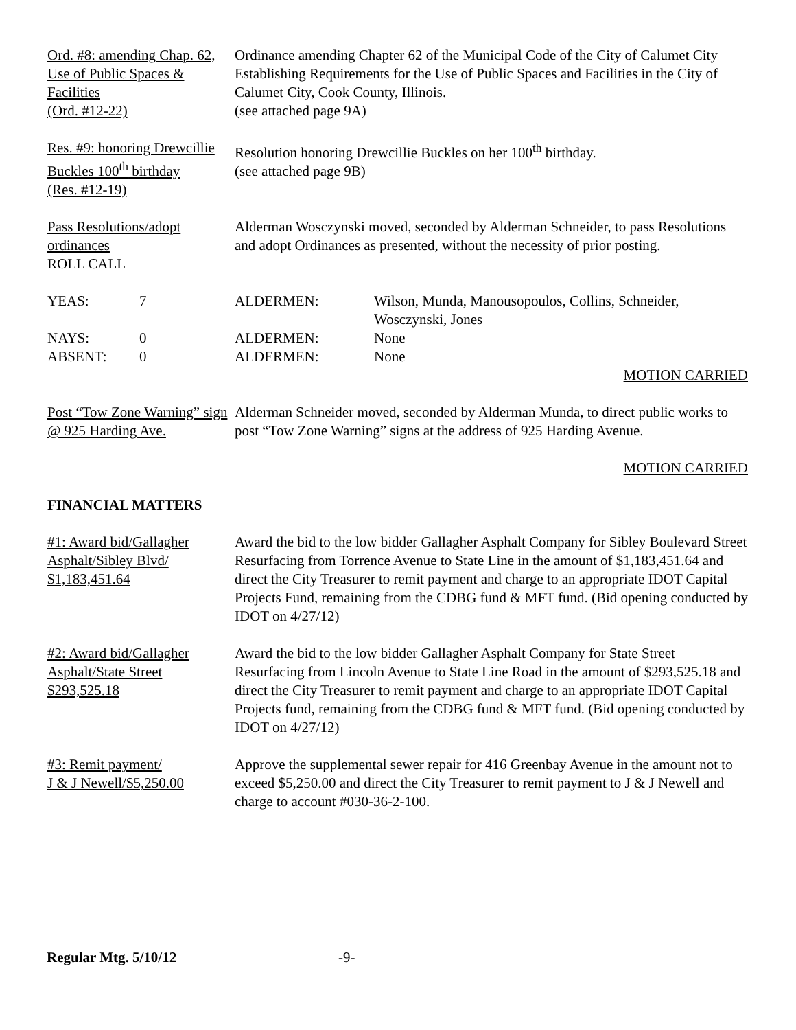Ord. #8: amending Chap. 62, Use of Public Spaces & Facilities
(Ord. #12-22)
Ordinance amending Chapter 62 of the Municipal Code of the City of Calumet City Establishing Requirements for the Use of Public Spaces and Facilities in the City of Calumet City, Cook County, Illinois.
(see attached page 9A)
Res. #9: honoring Drewcillie Buckles 100<sup>th</sup> birthday
(Res. #12-19)
Resolution honoring Drewcillie Buckles on her 100<sup>th</sup> birthday.
(see attached page 9B)
Pass Resolutions/adopt ordinances
Alderman Wosczynski moved, seconded by Alderman Schneider, to pass Resolutions and adopt Ordinances as presented, without the necessity of prior posting.
ROLL CALL
| YEAS: | 7 | ALDERMEN: | Wilson, Munda, Manousopoulos, Collins, Schneider, Wosczynski, Jones |
| NAYS: | 0 | ALDERMEN: | None |
| ABSENT: | 0 | ALDERMEN: | None |
MOTION CARRIED
Post “Tow Zone Warning” sign @ 925 Harding Ave.
Alderman Schneider moved, seconded by Alderman Munda, to direct public works to post “Tow Zone Warning” signs at the address of 925 Harding Avenue.
MOTION CARRIED
FINANCIAL MATTERS
#1: Award bid/Gallagher Asphalt/Sibley Blvd/ $1,183,451.64
Award the bid to the low bidder Gallagher Asphalt Company for Sibley Boulevard Street Resurfacing from Torrence Avenue to State Line in the amount of $1,183,451.64 and direct the City Treasurer to remit payment and charge to an appropriate IDOT Capital Projects Fund, remaining from the CDBG fund & MFT fund. (Bid opening conducted by IDOT on 4/27/12)
#2: Award bid/Gallagher Asphalt/State Street $293,525.18
Award the bid to the low bidder Gallagher Asphalt Company for State Street Resurfacing from Lincoln Avenue to State Line Road in the amount of $293,525.18 and direct the City Treasurer to remit payment and charge to an appropriate IDOT Capital Projects fund, remaining from the CDBG fund & MFT fund. (Bid opening conducted by IDOT on 4/27/12)
#3: Remit payment/
J & J Newell/$5,250.00
Approve the supplemental sewer repair for 416 Greenbay Avenue in the amount not to exceed $5,250.00 and direct the City Treasurer to remit payment to J & J Newell and charge to account #030-36-2-100.
Regular Mtg. 5/10/12 -9-